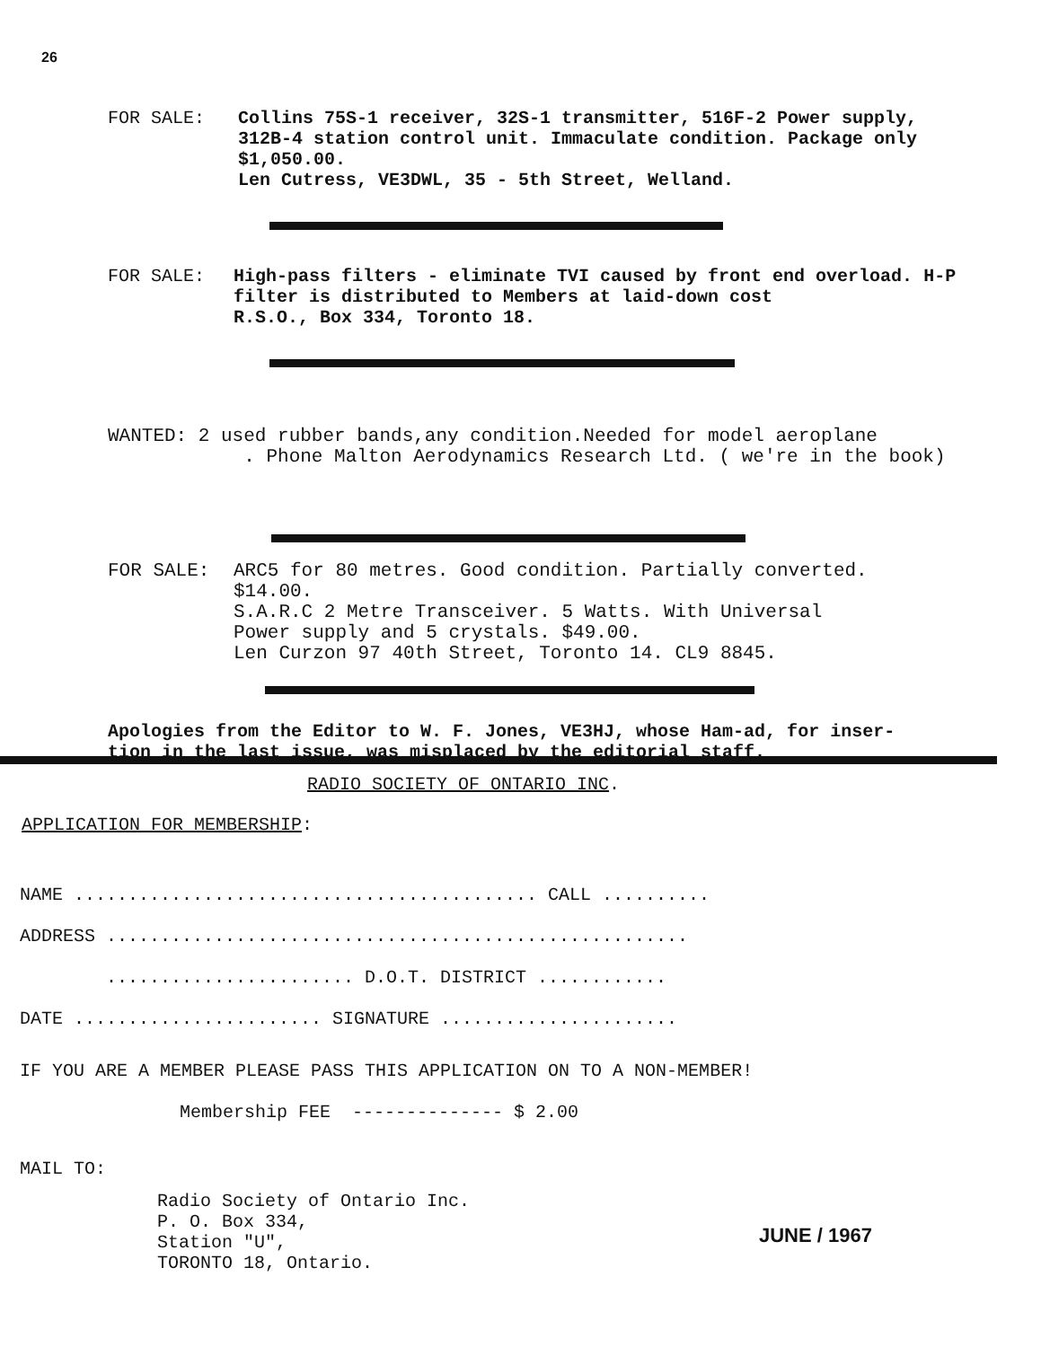26
FOR SALE: Collins 75S-1 receiver, 32S-1 transmitter, 516F-2 Power supply, 312B-4 station control unit. Immaculate condition. Package only $1,050.00.
Len Cutress, VE3DWL, 35 - 5th Street, Welland.
FOR SALE: High-pass filters - eliminate TVI caused by front end overload. H-P
filter is distributed to Members at laid-down cost
R.S.O., Box 334, Toronto 18.
WANTED: 2 used rubber bands,any condition.Needed for model aeroplane
. Phone Malton Aerodynamics Research Ltd. ( we're in the book)
FOR SALE: ARC5 for 80 metres. Good condition. Partially converted.
$14.00.
S.A.R.C 2 Metre Transceiver. 5 Watts. With Universal
Power supply and 5 crystals. $49.00.
Len Curzon 97 40th Street, Toronto 14. CL9 8845.
Apologies from the Editor to W. F. Jones, VE3HJ, whose Ham-ad, for inser-
tion in the last issue, was misplaced by the editorial staff.
RADIO SOCIETY OF ONTARIO INC.
APPLICATION FOR MEMBERSHIP:
NAME ........................................... CALL ..........
ADDRESS ......................................................
....................... D.O.T. DISTRICT ............
DATE ....................... SIGNATURE ......................
IF YOU ARE A MEMBER PLEASE PASS THIS APPLICATION ON TO A NON-MEMBER!
Membership FEE -------------- $ 2.00
MAIL TO:
Radio Society of Ontario Inc.
P. O. Box 334,
Station "U",
TORONTO 18, Ontario.
JUNE / 1967